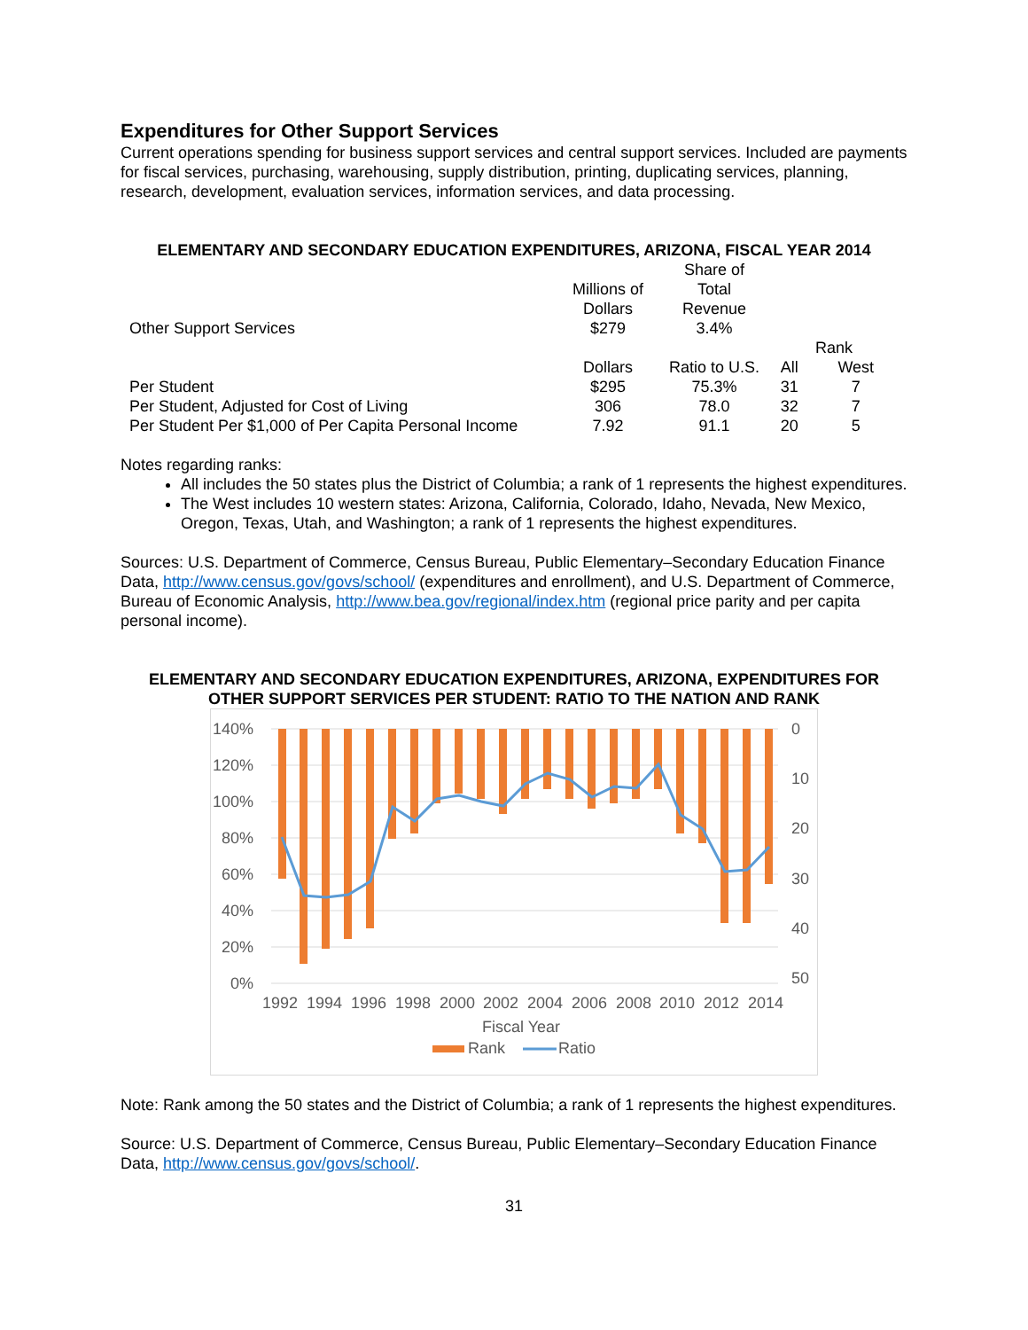Expenditures for Other Support Services
Current operations spending for business support services and central support services. Included are payments for fiscal services, purchasing, warehousing, supply distribution, printing, duplicating services, planning, research, development, evaluation services, information services, and data processing.
ELEMENTARY AND SECONDARY EDUCATION EXPENDITURES, ARIZONA, FISCAL YEAR 2014
| Other Support Services | Millions of Dollars $279 | Share of Total Revenue 3.4% | | |
| | | | Rank | |
| | Dollars | Ratio to U.S. | All | West |
| Per Student | $295 | 75.3% | 31 | 7 |
| Per Student, Adjusted for Cost of Living | 306 | 78.0 | 32 | 7 |
| Per Student Per $1,000 of Per Capita Personal Income | 7.92 | 91.1 | 20 | 5 |
Notes regarding ranks:
All includes the 50 states plus the District of Columbia; a rank of 1 represents the highest expenditures.
The West includes 10 western states: Arizona, California, Colorado, Idaho, Nevada, New Mexico, Oregon, Texas, Utah, and Washington; a rank of 1 represents the highest expenditures.
Sources: U.S. Department of Commerce, Census Bureau, Public Elementary–Secondary Education Finance Data, http://www.census.gov/govs/school/ (expenditures and enrollment), and U.S. Department of Commerce, Bureau of Economic Analysis, http://www.bea.gov/regional/index.htm (regional price parity and per capita personal income).
ELEMENTARY AND SECONDARY EDUCATION EXPENDITURES, ARIZONA, EXPENDITURES FOR OTHER SUPPORT SERVICES PER STUDENT: RATIO TO THE NATION AND RANK
140%
120%
100%
80%
60%
40%
20%
0%
0
10
20
30
40
50
1992
1994
1996
1998
2000
2002
2004
2006
2008
2010
2012
2014
Fiscal Year
Rank
Ratio
Note: Rank among the 50 states and the District of Columbia; a rank of 1 represents the highest expenditures.
Source: U.S. Department of Commerce, Census Bureau, Public Elementary–Secondary Education Finance Data, http://www.census.gov/govs/school/.
31